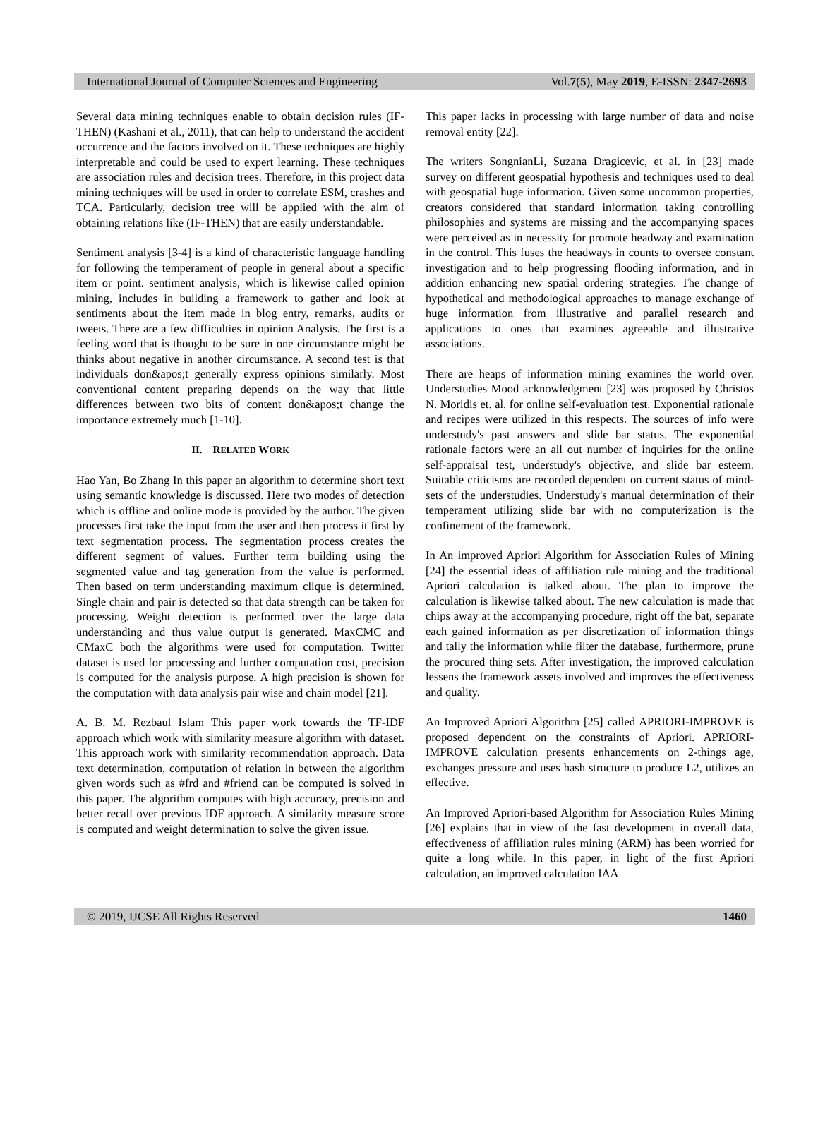International Journal of Computer Sciences and Engineering Vol.7(5), May 2019, E-ISSN: 2347-2693
Several data mining techniques enable to obtain decision rules (IF-THEN) (Kashani et al., 2011), that can help to understand the accident occurrence and the factors involved on it. These techniques are highly interpretable and could be used to expert learning. These techniques are association rules and decision trees. Therefore, in this project data mining techniques will be used in order to correlate ESM, crashes and TCA. Particularly, decision tree will be applied with the aim of obtaining relations like (IF-THEN) that are easily understandable.
Sentiment analysis [3-4] is a kind of characteristic language handling for following the temperament of people in general about a specific item or point. sentiment analysis, which is likewise called opinion mining, includes in building a framework to gather and look at sentiments about the item made in blog entry, remarks, audits or tweets. There are a few difficulties in opinion Analysis. The first is a feeling word that is thought to be sure in one circumstance might be thinks about negative in another circumstance. A second test is that individuals don&apos;t generally express opinions similarly. Most conventional content preparing depends on the way that little differences between two bits of content don&apos;t change the importance extremely much [1-10].
II. RELATED WORK
Hao Yan, Bo Zhang In this paper an algorithm to determine short text using semantic knowledge is discussed. Here two modes of detection which is offline and online mode is provided by the author. The given processes first take the input from the user and then process it first by text segmentation process. The segmentation process creates the different segment of values. Further term building using the segmented value and tag generation from the value is performed. Then based on term understanding maximum clique is determined. Single chain and pair is detected so that data strength can be taken for processing. Weight detection is performed over the large data understanding and thus value output is generated. MaxCMC and CMaxC both the algorithms were used for computation. Twitter dataset is used for processing and further computation cost, precision is computed for the analysis purpose. A high precision is shown for the computation with data analysis pair wise and chain model [21].
A. B. M. Rezbaul Islam This paper work towards the TF-IDF approach which work with similarity measure algorithm with dataset. This approach work with similarity recommendation approach. Data text determination, computation of relation in between the algorithm given words such as #frd and #friend can be computed is solved in this paper. The algorithm computes with high accuracy, precision and better recall over previous IDF approach. A similarity measure score is computed and weight determination to solve the given issue.
This paper lacks in processing with large number of data and noise removal entity [22].
The writers SongnianLi, Suzana Dragicevic, et al. in [23] made survey on different geospatial hypothesis and techniques used to deal with geospatial huge information. Given some uncommon properties, creators considered that standard information taking controlling philosophies and systems are missing and the accompanying spaces were perceived as in necessity for promote headway and examination in the control. This fuses the headways in counts to oversee constant investigation and to help progressing flooding information, and in addition enhancing new spatial ordering strategies. The change of hypothetical and methodological approaches to manage exchange of huge information from illustrative and parallel research and applications to ones that examines agreeable and illustrative associations.
There are heaps of information mining examines the world over. Understudies Mood acknowledgment [23] was proposed by Christos N. Moridis et. al. for online self-evaluation test. Exponential rationale and recipes were utilized in this respects. The sources of info were understudy's past answers and slide bar status. The exponential rationale factors were an all out number of inquiries for the online self-appraisal test, understudy's objective, and slide bar esteem. Suitable criticisms are recorded dependent on current status of mind-sets of the understudies. Understudy's manual determination of their temperament utilizing slide bar with no computerization is the confinement of the framework.
In An improved Apriori Algorithm for Association Rules of Mining [24] the essential ideas of affiliation rule mining and the traditional Apriori calculation is talked about. The plan to improve the calculation is likewise talked about. The new calculation is made that chips away at the accompanying procedure, right off the bat, separate each gained information as per discretization of information things and tally the information while filter the database, furthermore, prune the procured thing sets. After investigation, the improved calculation lessens the framework assets involved and improves the effectiveness and quality.
An Improved Apriori Algorithm [25] called APRIORI-IMPROVE is proposed dependent on the constraints of Apriori. APRIORI-IMPROVE calculation presents enhancements on 2-things age, exchanges pressure and uses hash structure to produce L2, utilizes an effective.
An Improved Apriori-based Algorithm for Association Rules Mining [26] explains that in view of the fast development in overall data, effectiveness of affiliation rules mining (ARM) has been worried for quite a long while. In this paper, in light of the first Apriori calculation, an improved calculation IAA
© 2019, IJCSE All Rights Reserved 1460